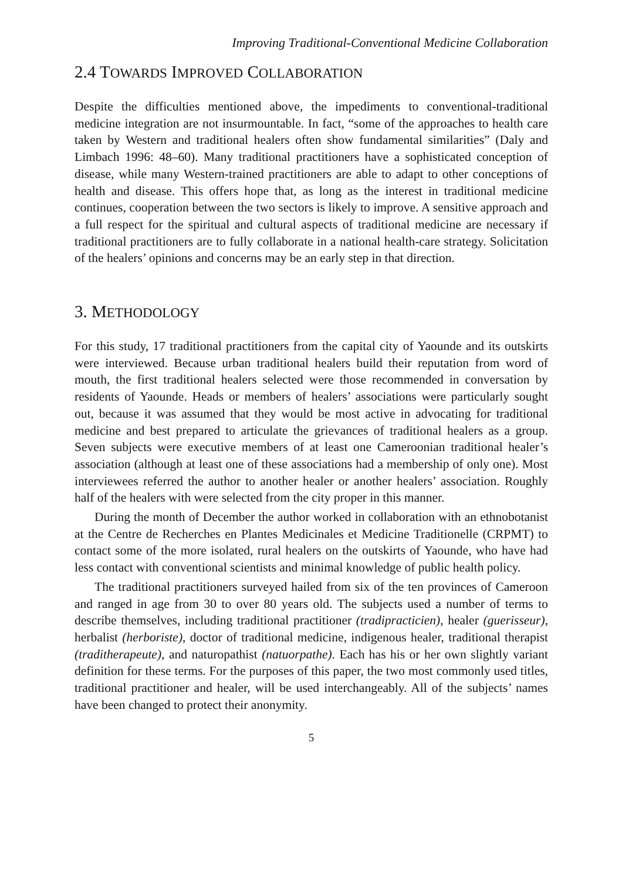Improving Traditional-Conventional Medicine Collaboration
2.4 TOWARDS IMPROVED COLLABORATION
Despite the difficulties mentioned above, the impediments to conventional-traditional medicine integration are not insurmountable. In fact, “some of the approaches to health care taken by Western and traditional healers often show fundamental similarities” (Daly and Limbach 1996: 48–60). Many traditional practitioners have a sophisticated conception of disease, while many Western-trained practitioners are able to adapt to other conceptions of health and disease. This offers hope that, as long as the interest in traditional medicine continues, cooperation between the two sectors is likely to improve. A sensitive approach and a full respect for the spiritual and cultural aspects of traditional medicine are necessary if traditional practitioners are to fully collaborate in a national health-care strategy. Solicitation of the healers’ opinions and concerns may be an early step in that direction.
3. METHODOLOGY
For this study, 17 traditional practitioners from the capital city of Yaounde and its outskirts were interviewed. Because urban traditional healers build their reputation from word of mouth, the first traditional healers selected were those recommended in conversation by residents of Yaounde. Heads or members of healers’ associations were particularly sought out, because it was assumed that they would be most active in advocating for traditional medicine and best prepared to articulate the grievances of traditional healers as a group. Seven subjects were executive members of at least one Cameroonian traditional healer’s association (although at least one of these associations had a membership of only one). Most interviewees referred the author to another healer or another healers’ association. Roughly half of the healers with were selected from the city proper in this manner.
During the month of December the author worked in collaboration with an ethnobotanist at the Centre de Recherches en Plantes Medicinales et Medicine Traditionelle (CRPMT) to contact some of the more isolated, rural healers on the outskirts of Yaounde, who have had less contact with conventional scientists and minimal knowledge of public health policy.
The traditional practitioners surveyed hailed from six of the ten provinces of Cameroon and ranged in age from 30 to over 80 years old. The subjects used a number of terms to describe themselves, including traditional practitioner (tradipracticien), healer (guerisseur), herbalist (herboriste), doctor of traditional medicine, indigenous healer, traditional therapist (traditherapeute), and naturopathist (natuorpathe). Each has his or her own slightly variant definition for these terms. For the purposes of this paper, the two most commonly used titles, traditional practitioner and healer, will be used interchangeably. All of the subjects’ names have been changed to protect their anonymity.
5